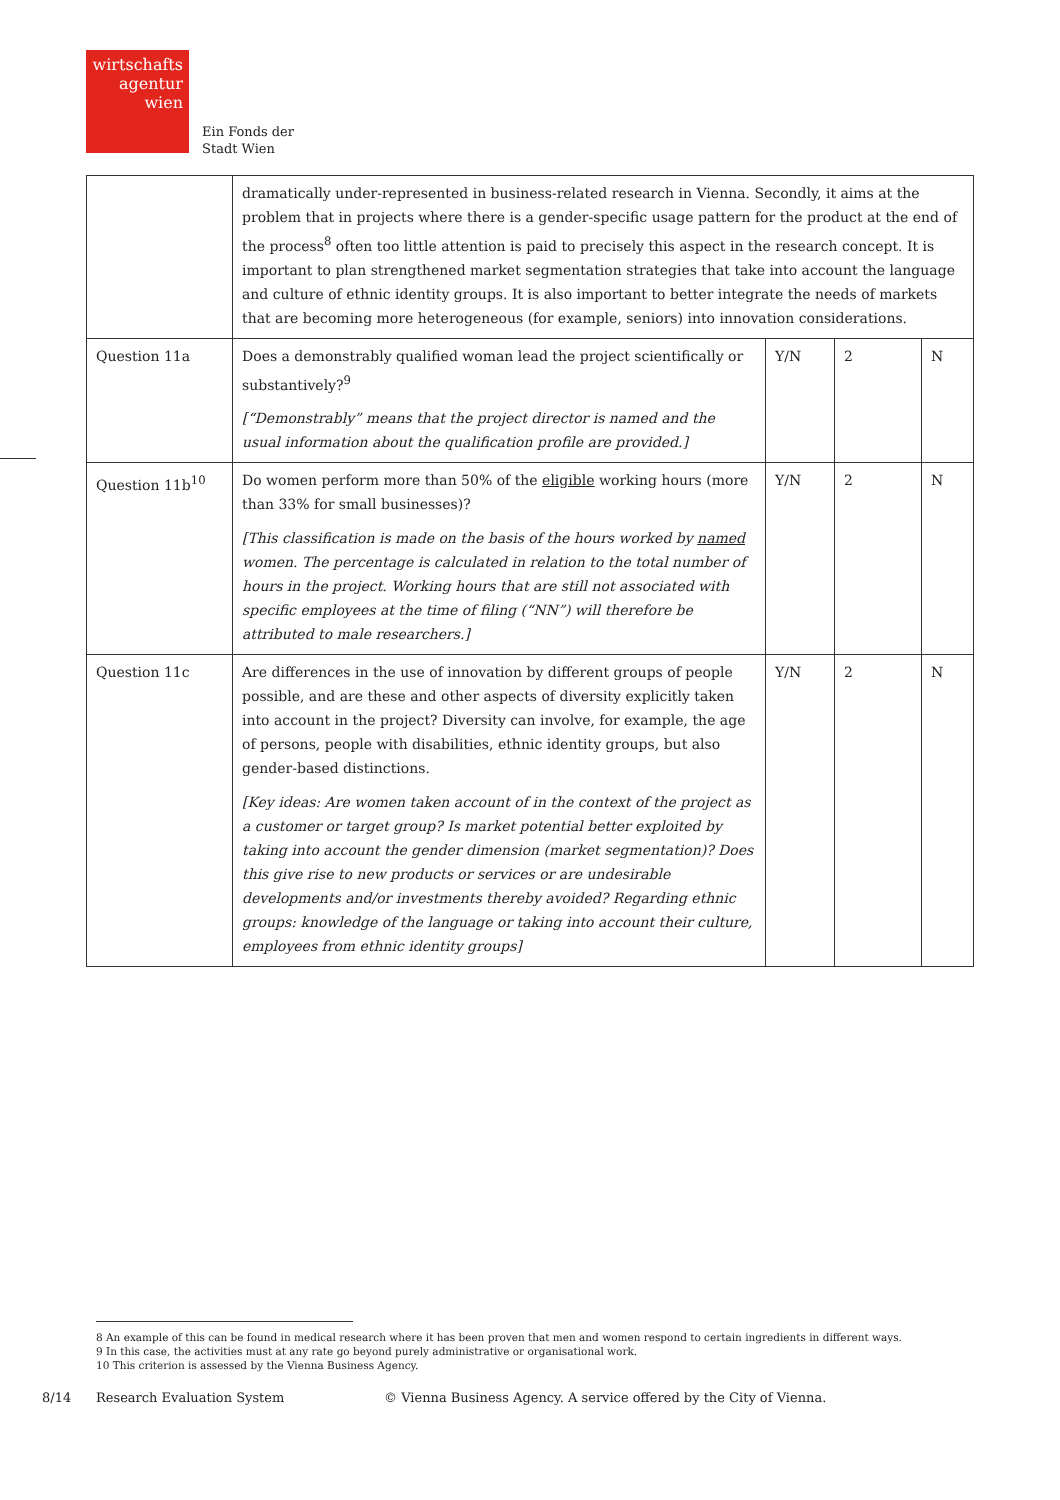wirtschafts
agentur
wien
Ein Fonds der
Stadt Wien
| | dramatically under-represented in business-related research in Vienna. Secondly, it aims at the problem that in projects where there is a gender-specific usage pattern for the product at the end of the process<sup>8</sup> often too little attention is paid to precisely this aspect in the research concept. It is important to plan strengthened market segmentation strategies that take into account the language and culture of ethnic identity groups. It is also important to better integrate the needs of markets that are becoming more heterogeneous (for example, seniors) into innovation considerations. | | | |
| Question 11a | Does a demonstrably qualified woman lead the project scientifically or substantively?<sup>9</sup> [“Demonstrably” means that the project director is named and the usual information about the qualification profile are provided.] | Y/N | 2 | N |
| Question 11b<sup>10</sup> | Do women perform more than 50% of the eligible working hours (more than 33% for small businesses)? [This classification is made on the basis of the hours worked by named women. The percentage is calculated in relation to the total number of hours in the project. Working hours that are still not associated with specific employees at the time of filing (“NN”) will therefore be attributed to male researchers.] | Y/N | 2 | N |
| Question 11c | Are differences in the use of innovation by different groups of people possible, and are these and other aspects of diversity explicitly taken into account in the project? Diversity can involve, for example, the age of persons, people with disabilities, ethnic identity groups, but also gender-based distinctions. [Key ideas: Are women taken account of in the context of the project as a customer or target group? Is market potential better exploited by taking into account the gender dimension (market segmentation)? Does this give rise to new products or services or are undesirable developments and/or investments thereby avoided? Regarding ethnic groups: knowledge of the language or taking into account their culture, employees from ethnic identity groups] | Y/N | 2 | N |
8 An example of this can be found in medical research where it has been proven that men and women respond to certain ingredients in different ways.
9 In this case, the activities must at any rate go beyond purely administrative or organisational work.
10 This criterion is assessed by the Vienna Business Agency.
8/14 Research Evaluation System © Vienna Business Agency. A service offered by the City of Vienna.